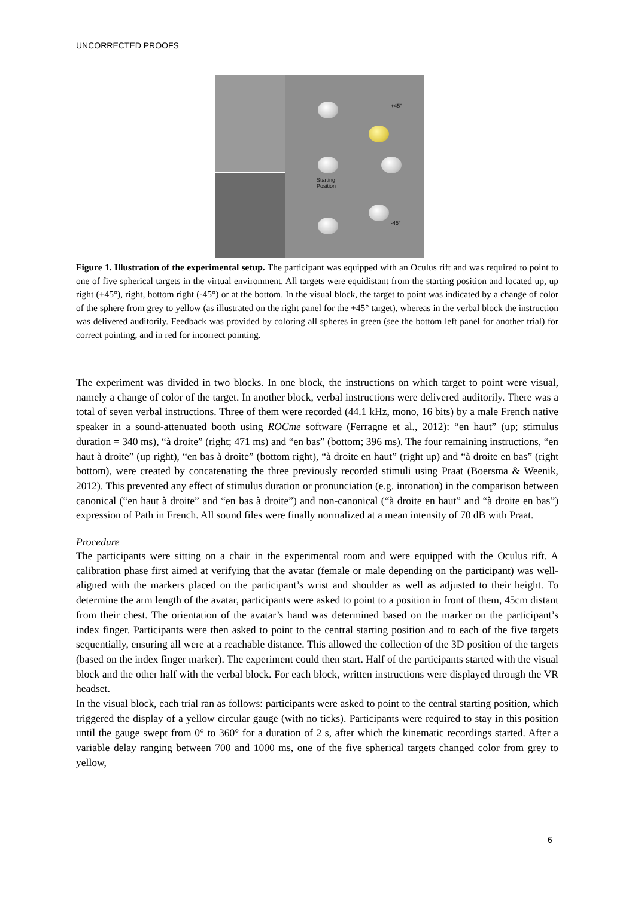UNCORRECTED PROOFS
+45°
Starting
Position
-45°
Figure 1. Illustration of the experimental setup. The participant was equipped with an Oculus rift and was required to point to one of five spherical targets in the virtual environment. All targets were equidistant from the starting position and located up, up right (+45°), right, bottom right (-45°) or at the bottom. In the visual block, the target to point was indicated by a change of color of the sphere from grey to yellow (as illustrated on the right panel for the +45° target), whereas in the verbal block the instruction was delivered auditorily. Feedback was provided by coloring all spheres in green (see the bottom left panel for another trial) for correct pointing, and in red for incorrect pointing.
The experiment was divided in two blocks. In one block, the instructions on which target to point were visual, namely a change of color of the target. In another block, verbal instructions were delivered auditorily. There was a total of seven verbal instructions. Three of them were recorded (44.1 kHz, mono, 16 bits) by a male French native speaker in a sound-attenuated booth using ROCme software (Ferragne et al., 2012): “en haut” (up; stimulus duration = 340 ms), “à droite” (right; 471 ms) and “en bas” (bottom; 396 ms). The four remaining instructions, “en haut à droite” (up right), “en bas à droite” (bottom right), “à droite en haut” (right up) and “à droite en bas” (right bottom), were created by concatenating the three previously recorded stimuli using Praat (Boersma & Weenik, 2012). This prevented any effect of stimulus duration or pronunciation (e.g. intonation) in the comparison between canonical (“en haut à droite” and “en bas à droite”) and non-canonical (“à droite en haut” and “à droite en bas”) expression of Path in French. All sound files were finally normalized at a mean intensity of 70 dB with Praat.
Procedure
The participants were sitting on a chair in the experimental room and were equipped with the Oculus rift. A calibration phase first aimed at verifying that the avatar (female or male depending on the participant) was well-aligned with the markers placed on the participant’s wrist and shoulder as well as adjusted to their height. To determine the arm length of the avatar, participants were asked to point to a position in front of them, 45cm distant from their chest. The orientation of the avatar’s hand was determined based on the marker on the participant’s index finger. Participants were then asked to point to the central starting position and to each of the five targets sequentially, ensuring all were at a reachable distance. This allowed the collection of the 3D position of the targets (based on the index finger marker). The experiment could then start. Half of the participants started with the visual block and the other half with the verbal block. For each block, written instructions were displayed through the VR headset.
In the visual block, each trial ran as follows: participants were asked to point to the central starting position, which triggered the display of a yellow circular gauge (with no ticks). Participants were required to stay in this position until the gauge swept from 0° to 360° for a duration of 2 s, after which the kinematic recordings started. After a variable delay ranging between 700 and 1000 ms, one of the five spherical targets changed color from grey to yellow,
6